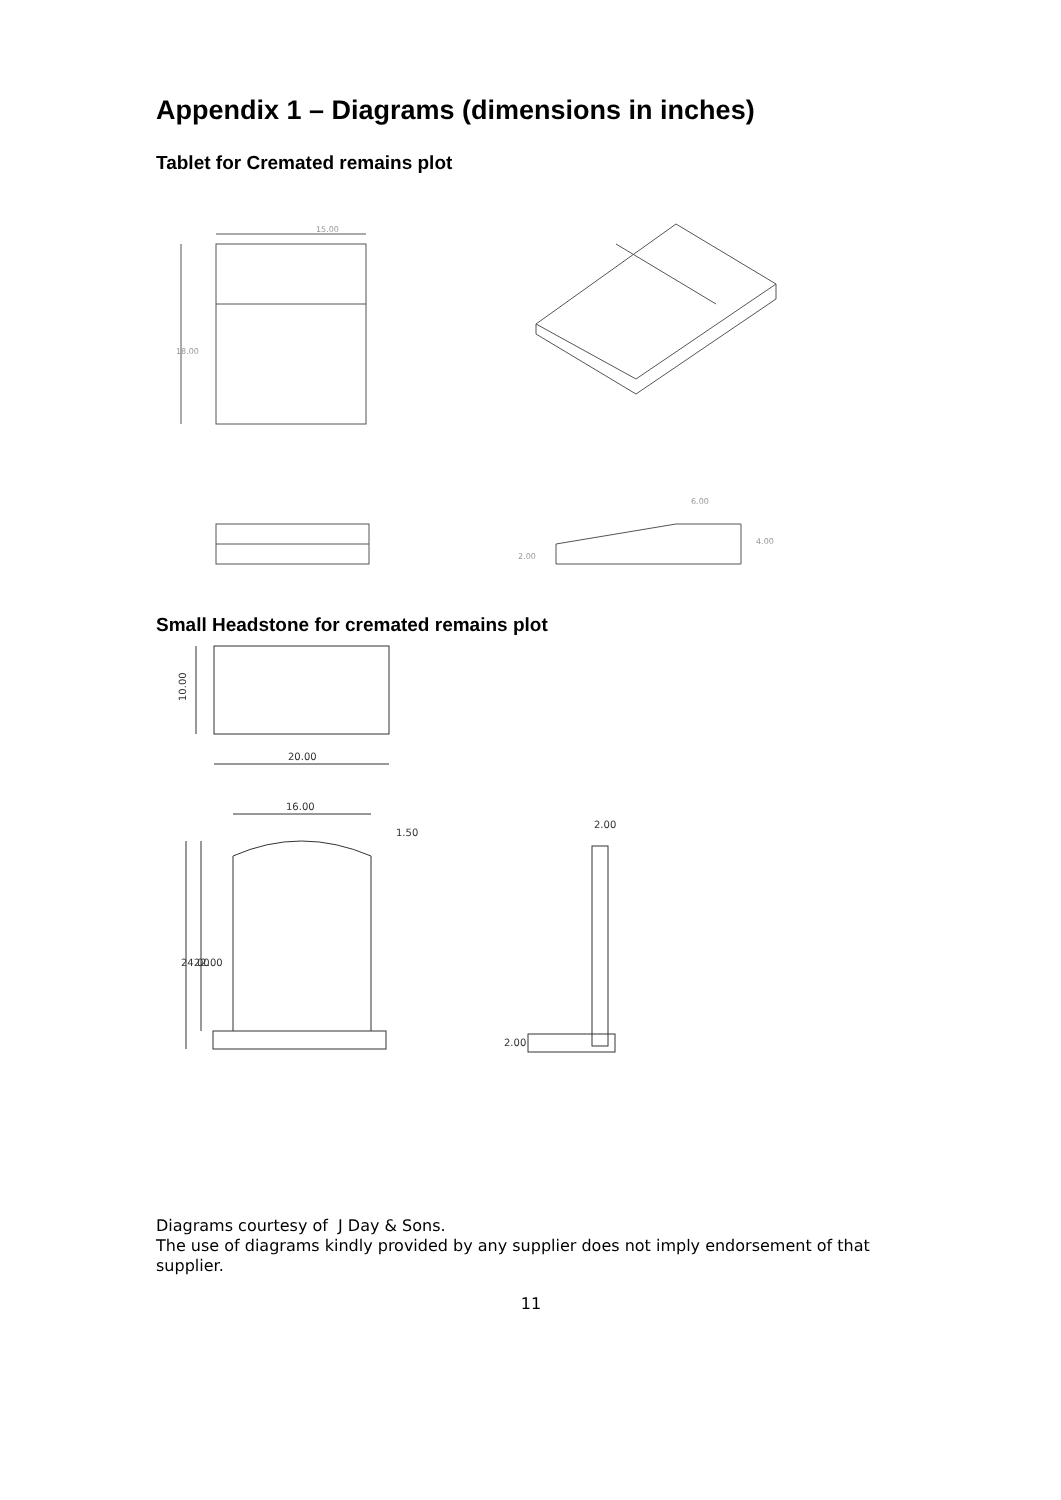Appendix 1 – Diagrams (dimensions in inches)
Tablet for Cremated remains plot
15.00
18.00
6.00
2.00
4.00
Small Headstone for cremated remains plot
10.00
20.00
16.00
1.50
24.00
22.00
2.00
2.00
Diagrams courtesy of J Day & Sons.
The use of diagrams kindly provided by any supplier does not imply endorsement of that supplier.
11